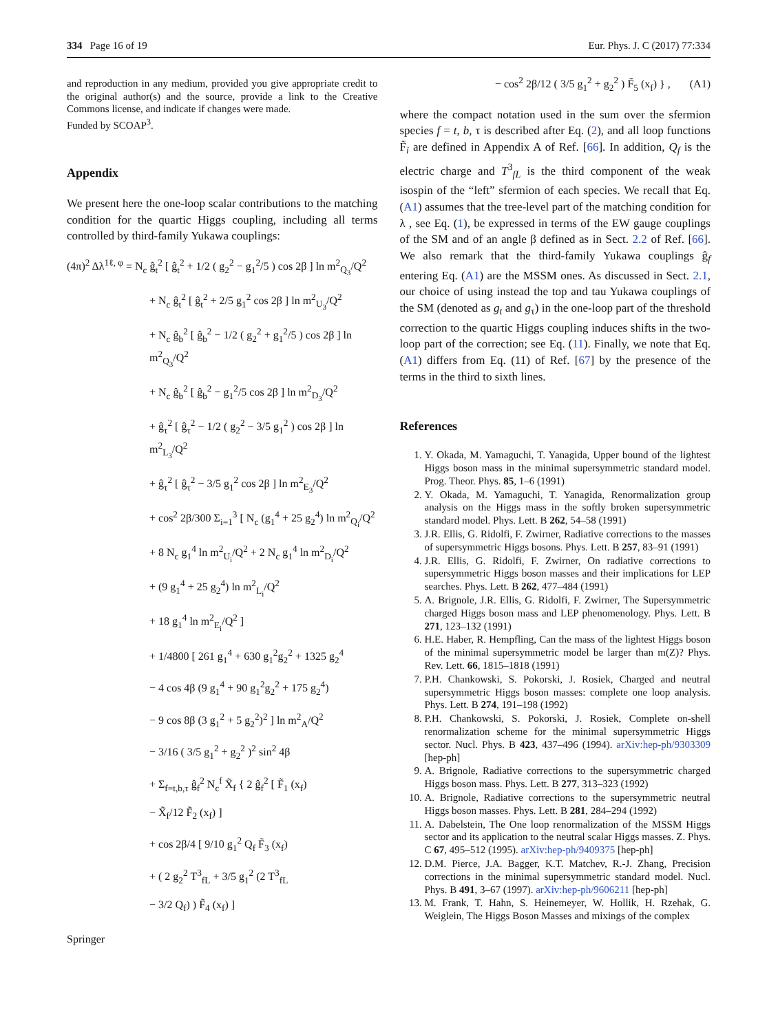334 Page 16 of 19 Eur. Phys. J. C (2017) 77:334
and reproduction in any medium, provided you give appropriate credit to the original author(s) and the source, provide a link to the Creative Commons license, and indicate if changes were made.
Funded by SCOAP<sup>3</sup>.
Appendix
We present here the one-loop scalar contributions to the matching condition for the quartic Higgs coupling, including all terms controlled by third-family Yukawa couplings:
(4π)<sup>2</sup> Δλ<sup>1ℓ, φ</sup> = N<sub>c</sub> ĝ<sub>t</sub><sup>2</sup> [ ĝ<sub>t</sub><sup>2</sup> + 1/2 ( g<sub>2</sub><sup>2</sup> − g<sub>1</sub><sup>2</sup>/5 ) cos 2β ] ln m<sup>2</sup><sub>Q<sub>3</sub></sub>/Q<sup>2</sup>
+ N<sub>c</sub> ĝ<sub>t</sub><sup>2</sup> [ ĝ<sub>t</sub><sup>2</sup> + 2/5 g<sub>1</sub><sup>2</sup> cos 2β ] ln m<sup>2</sup><sub>U<sub>3</sub></sub>/Q<sup>2</sup>
+ N<sub>c</sub> ĝ<sub>b</sub><sup>2</sup> [ ĝ<sub>b</sub><sup>2</sup> − 1/2 ( g<sub>2</sub><sup>2</sup> + g<sub>1</sub><sup>2</sup>/5 ) cos 2β ] ln m<sup>2</sup><sub>Q<sub>3</sub></sub>/Q<sup>2</sup>
+ N<sub>c</sub> ĝ<sub>b</sub><sup>2</sup> [ ĝ<sub>b</sub><sup>2</sup> − g<sub>1</sub><sup>2</sup>/5 cos 2β ] ln m<sup>2</sup><sub>D<sub>3</sub></sub>/Q<sup>2</sup>
+ ĝ<sub>τ</sub><sup>2</sup> [ ĝ<sub>τ</sub><sup>2</sup> − 1/2 ( g<sub>2</sub><sup>2</sup> − 3/5 g<sub>1</sub><sup>2</sup> ) cos 2β ] ln m<sup>2</sup><sub>L<sub>3</sub></sub>/Q<sup>2</sup>
+ ĝ<sub>τ</sub><sup>2</sup> [ ĝ<sub>τ</sub><sup>2</sup> − 3/5 g<sub>1</sub><sup>2</sup> cos 2β ] ln m<sup>2</sup><sub>E<sub>3</sub></sub>/Q<sup>2</sup>
+ cos<sup>2</sup> 2β/300 Σ<sub>i=1</sub><sup>3</sup> [ N<sub>c</sub> (g<sub>1</sub><sup>4</sup> + 25 g<sub>2</sub><sup>4</sup>) ln m<sup>2</sup><sub>Q<sub>i</sub></sub>/Q<sup>2</sup>
+ 8 N<sub>c</sub> g<sub>1</sub><sup>4</sup> ln m<sup>2</sup><sub>U<sub>i</sub></sub>/Q<sup>2</sup> + 2 N<sub>c</sub> g<sub>1</sub><sup>4</sup> ln m<sup>2</sup><sub>D<sub>i</sub></sub>/Q<sup>2</sup>
+ (9 g<sub>1</sub><sup>4</sup> + 25 g<sub>2</sub><sup>4</sup>) ln m<sup>2</sup><sub>L<sub>i</sub></sub>/Q<sup>2</sup>
+ 18 g<sub>1</sub><sup>4</sup> ln m<sup>2</sup><sub>E<sub>i</sub></sub>/Q<sup>2</sup> ]
+ 1/4800 [ 261 g<sub>1</sub><sup>4</sup> + 630 g<sub>1</sub><sup>2</sup>g<sub>2</sub><sup>2</sup> + 1325 g<sub>2</sub><sup>4</sup>
− 4 cos 4β (9 g<sub>1</sub><sup>4</sup> + 90 g<sub>1</sub><sup>2</sup>g<sub>2</sub><sup>2</sup> + 175 g<sub>2</sub><sup>4</sup>)
− 9 cos 8β (3 g<sub>1</sub><sup>2</sup> + 5 g<sub>2</sub><sup>2</sup>)<sup>2</sup> ] ln m<sup>2</sup><sub>A</sub>/Q<sup>2</sup>
− 3/16 ( 3/5 g<sub>1</sub><sup>2</sup> + g<sub>2</sub><sup>2</sup> )<sup>2</sup> sin<sup>2</sup> 4β
+ Σ<sub>f=t,b,τ</sub> ĝ<sub>f</sub><sup>2</sup> N<sub>c</sub><sup>f</sup> X̃<sub>f</sub> { 2 ĝ<sub>f</sub><sup>2</sup> [ F̃<sub>1</sub> (x<sub>f</sub>)
− X̃<sub>f</sub>/12 F̃<sub>2</sub> (x<sub>f</sub>) ]
+ cos 2β/4 [ 9/10 g<sub>1</sub><sup>2</sup> Q<sub>f</sub> F̃<sub>3</sub> (x<sub>f</sub>)
+ ( 2 g<sub>2</sub><sup>2</sup> T<sup>3</sup><sub>fL</sub> + 3/5 g<sub>1</sub><sup>2</sup> (2 T<sup>3</sup><sub>fL</sub>
− 3/2 Q<sub>f</sub>) ) F̃<sub>4</sub> (x<sub>f</sub>) ]
Springer
− cos<sup>2</sup> 2β/12 ( 3/5 g<sub>1</sub><sup>2</sup> + g<sub>2</sub><sup>2</sup> ) F̃<sub>5</sub> (x<sub>f</sub>) } , (A1)
where the compact notation used in the sum over the sfermion species f = t, b, τ is described after Eq. (2), and all loop functions F̃<sub>i</sub> are defined in Appendix A of Ref. [66]. In addition, Q<sub>f</sub> is the electric charge and T<sup>3</sup><sub>fL</sub> is the third component of the weak isospin of the “left” sfermion of each species. We recall that Eq. (A1) assumes that the tree-level part of the matching condition for λ , see Eq. (1), be expressed in terms of the EW gauge couplings of the SM and of an angle β defined as in Sect. 2.2 of Ref. [66]. We also remark that the third-family Yukawa couplings ĝ<sub>f</sub> entering Eq. (A1) are the MSSM ones. As discussed in Sect. 2.1, our choice of using instead the top and tau Yukawa couplings of the SM (denoted as g<sub>t</sub> and g<sub>τ</sub>) in the one-loop part of the threshold correction to the quartic Higgs coupling induces shifts in the two-loop part of the correction; see Eq. (11). Finally, we note that Eq. (A1) differs from Eq. (11) of Ref. [67] by the presence of the terms in the third to sixth lines.
References
1. Y. Okada, M. Yamaguchi, T. Yanagida, Upper bound of the lightest Higgs boson mass in the minimal supersymmetric standard model. Prog. Theor. Phys. 85, 1–6 (1991)
2. Y. Okada, M. Yamaguchi, T. Yanagida, Renormalization group analysis on the Higgs mass in the softly broken supersymmetric standard model. Phys. Lett. B 262, 54–58 (1991)
3. J.R. Ellis, G. Ridolfi, F. Zwirner, Radiative corrections to the masses of supersymmetric Higgs bosons. Phys. Lett. B 257, 83–91 (1991)
4. J.R. Ellis, G. Ridolfi, F. Zwirner, On radiative corrections to supersymmetric Higgs boson masses and their implications for LEP searches. Phys. Lett. B 262, 477–484 (1991)
5. A. Brignole, J.R. Ellis, G. Ridolfi, F. Zwirner, The Supersymmetric charged Higgs boson mass and LEP phenomenology. Phys. Lett. B 271, 123–132 (1991)
6. H.E. Haber, R. Hempfling, Can the mass of the lightest Higgs boson of the minimal supersymmetric model be larger than m(Z)? Phys. Rev. Lett. 66, 1815–1818 (1991)
7. P.H. Chankowski, S. Pokorski, J. Rosiek, Charged and neutral supersymmetric Higgs boson masses: complete one loop analysis. Phys. Lett. B 274, 191–198 (1992)
8. P.H. Chankowski, S. Pokorski, J. Rosiek, Complete on-shell renormalization scheme for the minimal supersymmetric Higgs sector. Nucl. Phys. B 423, 437–496 (1994). arXiv:hep-ph/9303309 [hep-ph]
9. A. Brignole, Radiative corrections to the supersymmetric charged Higgs boson mass. Phys. Lett. B 277, 313–323 (1992)
10. A. Brignole, Radiative corrections to the supersymmetric neutral Higgs boson masses. Phys. Lett. B 281, 284–294 (1992)
11. A. Dabelstein, The One loop renormalization of the MSSM Higgs sector and its application to the neutral scalar Higgs masses. Z. Phys. C 67, 495–512 (1995). arXiv:hep-ph/9409375 [hep-ph]
12. D.M. Pierce, J.A. Bagger, K.T. Matchev, R.-J. Zhang, Precision corrections in the minimal supersymmetric standard model. Nucl. Phys. B 491, 3–67 (1997). arXiv:hep-ph/9606211 [hep-ph]
13. M. Frank, T. Hahn, S. Heinemeyer, W. Hollik, H. Rzehak, G. Weiglein, The Higgs Boson Masses and mixings of the complex